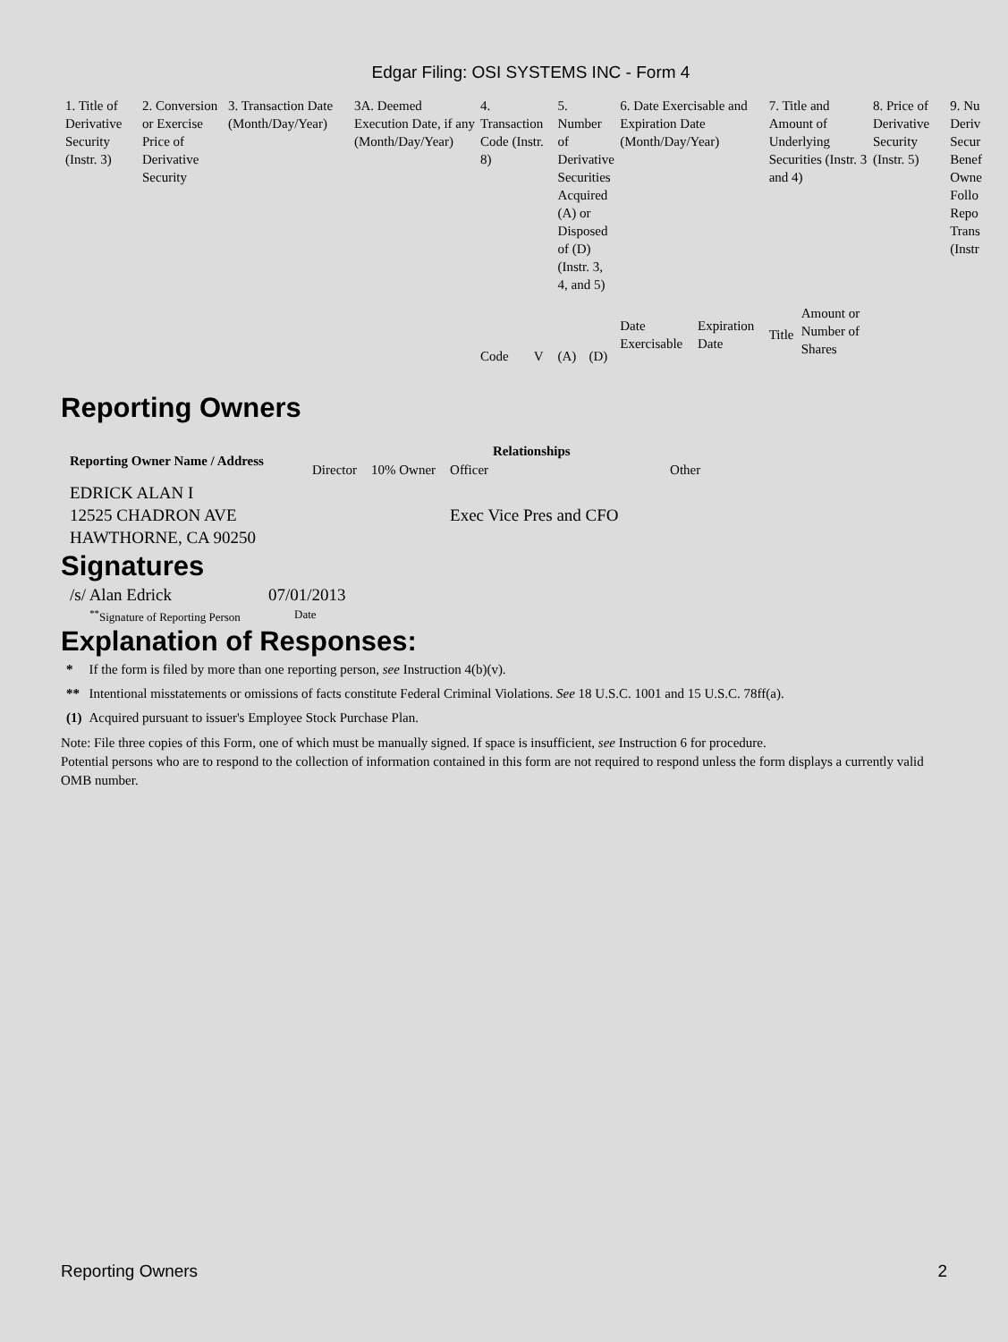Edgar Filing: OSI SYSTEMS INC - Form 4
| 1. Title of Derivative Security (Instr. 3) | 2. Conversion or Exercise Price of Derivative Security | 3. Transaction Date (Month/Day/Year) | 3A. Deemed Execution Date, if any (Month/Day/Year) | 4. Transaction Code (Instr. 8) | | 5. Number of Derivative Securities Acquired (A) or Disposed of (D) (Instr. 3, 4, and 5) | | 6. Date Exercisable and Expiration Date (Month/Day/Year) | | 7. Title and Amount of Underlying Securities (Instr. 3 and 4) | | 8. Price of Derivative Security (Instr. 5) | 9. Nu Deriv Secur Benef Owne Follo Repo Trans (Instr |
| | | | | | | | | Date Exercisable | Expiration Date | Title | Amount or Number of Shares | | |
| | | | | Code | V | (A) | (D) | | | | | | |
Reporting Owners
| Reporting Owner Name / Address | Relationships | | | |
| --- | --- | --- | --- | --- |
| | Director | 10% Owner | Officer | Other |
| EDRICK ALAN I 12525 CHADRON AVE HAWTHORNE, CA 90250 | | | Exec Vice Pres and CFO | |
Signatures
| /s/ Alan Edrick | 07/01/2013 |
| <sup>**</sup> Signature of Reporting Person | Date |
Explanation of Responses:
| * | If the form is filed by more than one reporting person, see Instruction 4(b)(v). |
| ** | Intentional misstatements or omissions of facts constitute Federal Criminal Violations. See 18 U.S.C. 1001 and 15 U.S.C. 78ff(a). |
| (1) | Acquired pursuant to issuer's Employee Stock Purchase Plan. |
Note: File three copies of this Form, one of which must be manually signed. If space is insufficient, see Instruction 6 for procedure.
Potential persons who are to respond to the collection of information contained in this form are not required to respond unless the form displays a currently valid OMB number.
Reporting Owners 2